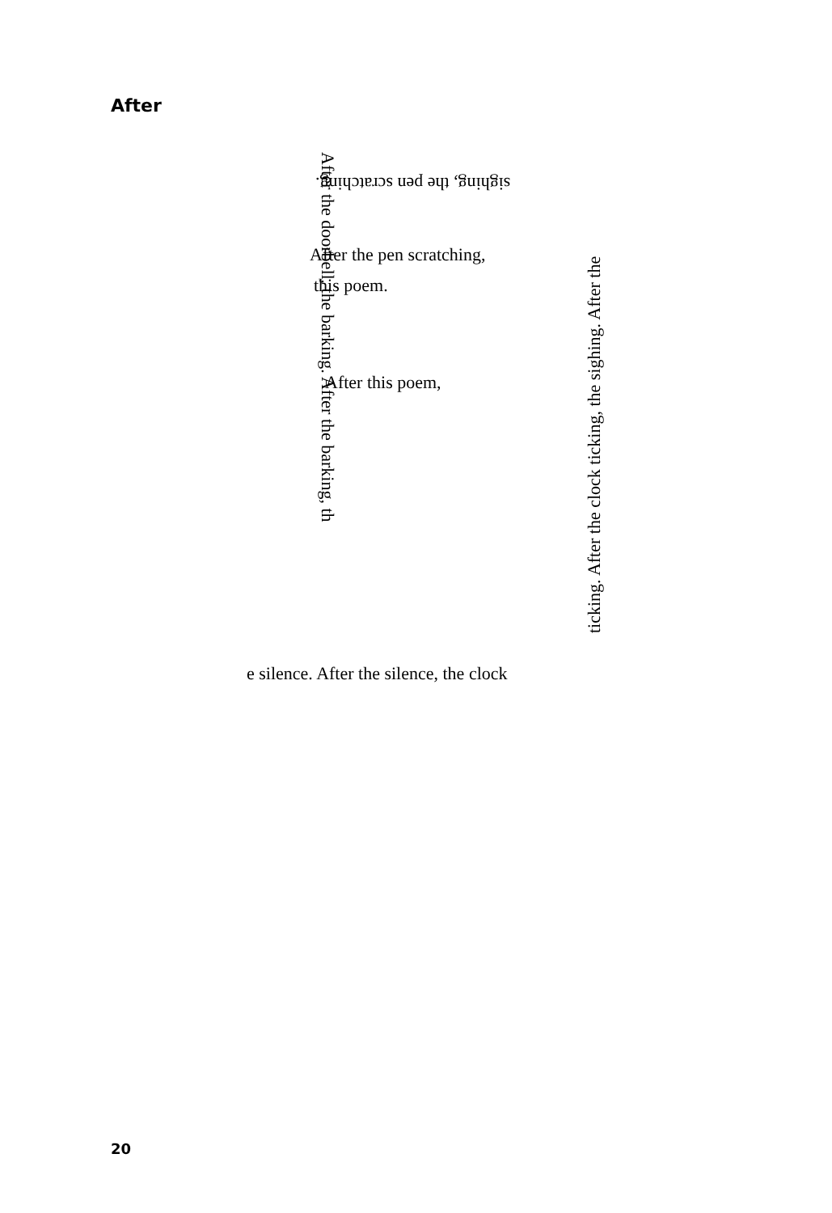After
sighing, the pen scratching.
After the pen scratching,
this poem.
After this poem,
After the doorbell, the barking. After the barking, th
e silence. After the silence, the clock
ticking. After the clock ticking, the sighing. After the
20